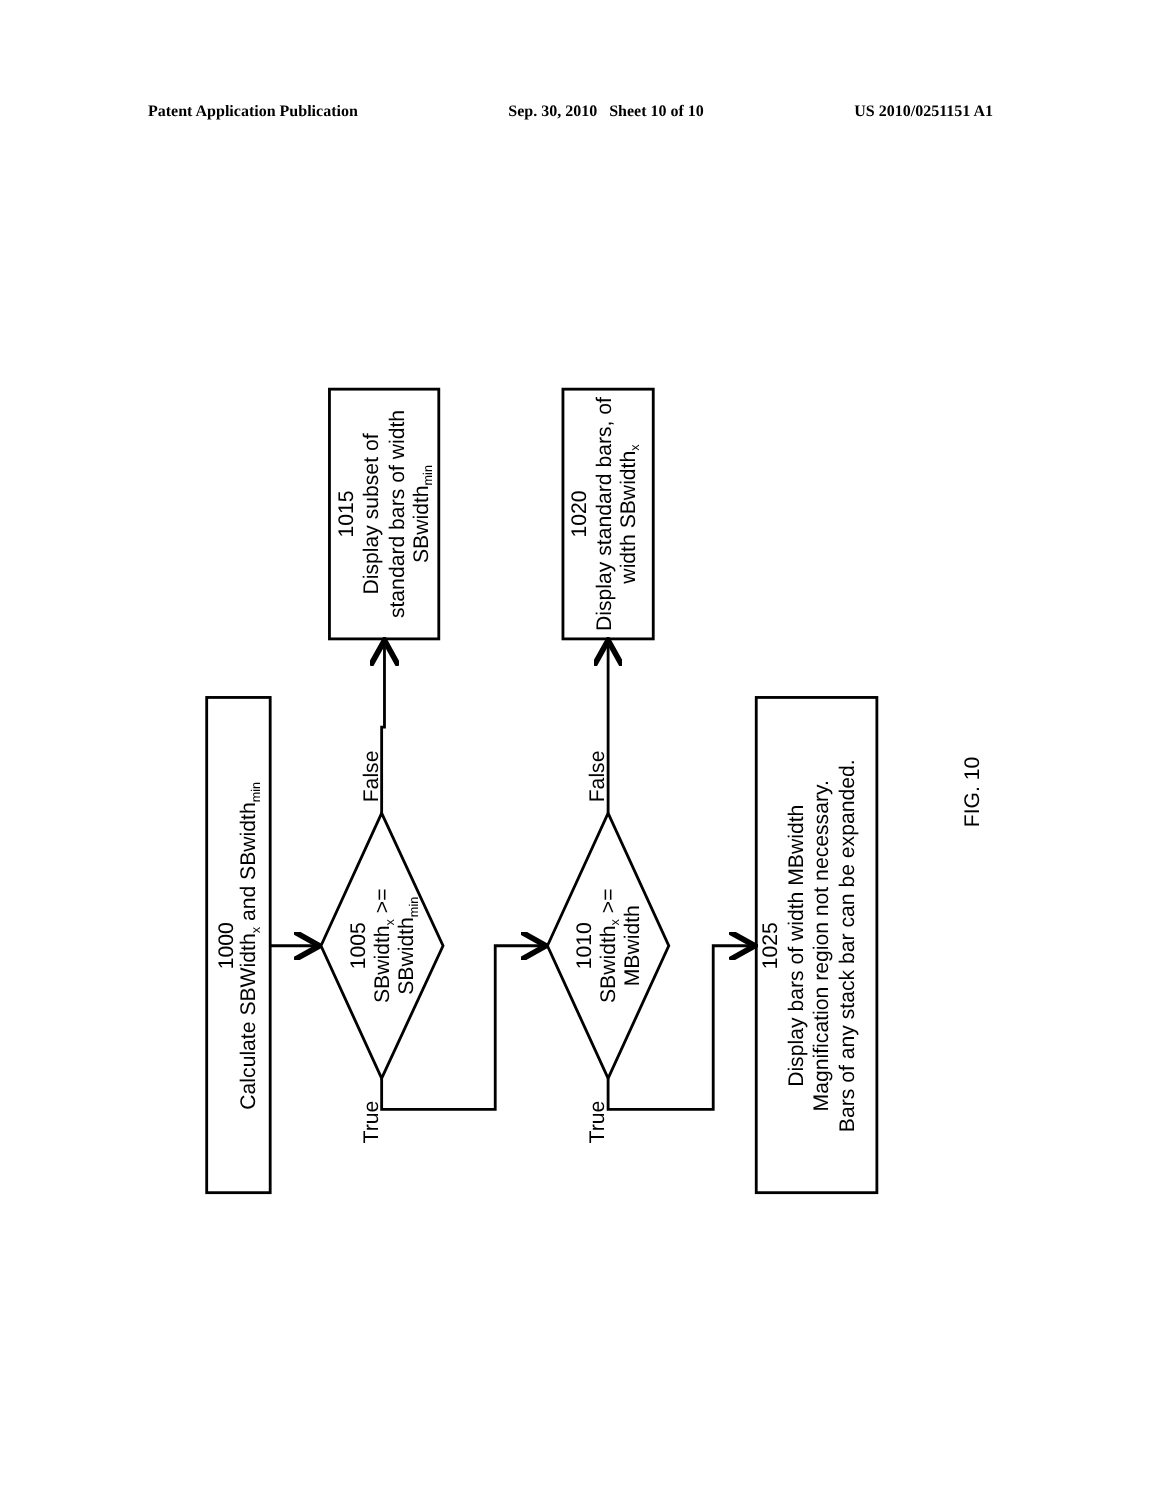Patent Application Publication Sep. 30, 2010 Sheet 10 of 10 US 2010/0251151 A1
1000
Calculate SBWidthx and SBwidthmin
1005
SBwidthx >=
SBwidthmin
1015
Display subset of
standard bars of width
SBwidthmin
1020
Display standard bars, of
width SBwidthx
1010
SBwidthx >=
MBwidth
1025
Display bars of width MBwidth
Magnification region not necessary.
Bars of any stack bar can be expanded.
True
False
True
False
FIG. 10